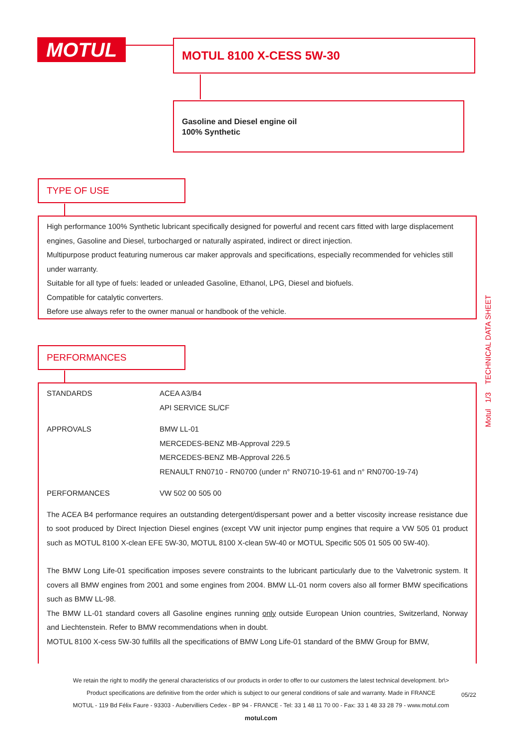MOTUL MOTUL 8100 X-CESS 5W-30
Gasoline and Diesel engine oil
100% Synthetic
TYPE OF USE
High performance 100% Synthetic lubricant specifically designed for powerful and recent cars fitted with large displacement engines, Gasoline and Diesel, turbocharged or naturally aspirated, indirect or direct injection.
Multipurpose product featuring numerous car maker approvals and specifications, especially recommended for vehicles still under warranty.
Suitable for all type of fuels: leaded or unleaded Gasoline, Ethanol, LPG, Diesel and biofuels.
Compatible for catalytic converters.
Before use always refer to the owner manual or handbook of the vehicle.
PERFORMANCES
| STANDARDS | ACEA A3/B4 API SERVICE SL/CF |
| APPROVALS | BMW LL-01 MERCEDES-BENZ MB-Approval 229.5 MERCEDES-BENZ MB-Approval 226.5 RENAULT RN0710 - RN0700 (under n° RN0710-19-61 and n° RN0700-19-74) |
| PERFORMANCES | VW 502 00 505 00 |
The ACEA B4 performance requires an outstanding detergent/dispersant power and a better viscosity increase resistance due to soot produced by Direct Injection Diesel engines (except VW unit injector pump engines that require a VW 505 01 product such as MOTUL 8100 X-clean EFE 5W-30, MOTUL 8100 X-clean 5W-40 or MOTUL Specific 505 01 505 00 5W-40).
The BMW Long Life-01 specification imposes severe constraints to the lubricant particularly due to the Valvetronic system. It covers all BMW engines from 2001 and some engines from 2004. BMW LL-01 norm covers also all former BMW specifications such as BMW LL-98.
The BMW LL-01 standard covers all Gasoline engines running only outside European Union countries, Switzerland, Norway and Liechtenstein. Refer to BMW recommendations when in doubt.
MOTUL 8100 X-cess 5W-30 fulfills all the specifications of BMW Long Life-01 standard of the BMW Group for BMW,
Motul 1/3 TECHNICAL DATA SHEET
We retain the right to modify the general characteristics of our products in order to offer to our customers the latest technical development. br\>
Product specifications are definitive from the order which is subject to our general conditions of sale and warranty. Made in FRANCE
MOTUL - 119 Bd Félix Faure - 93303 - Aubervilliers Cedex - BP 94 - FRANCE - Tel: 33 1 48 11 70 00 - Fax: 33 1 48 33 28 79 - www.motul.com
motul.com
05/22